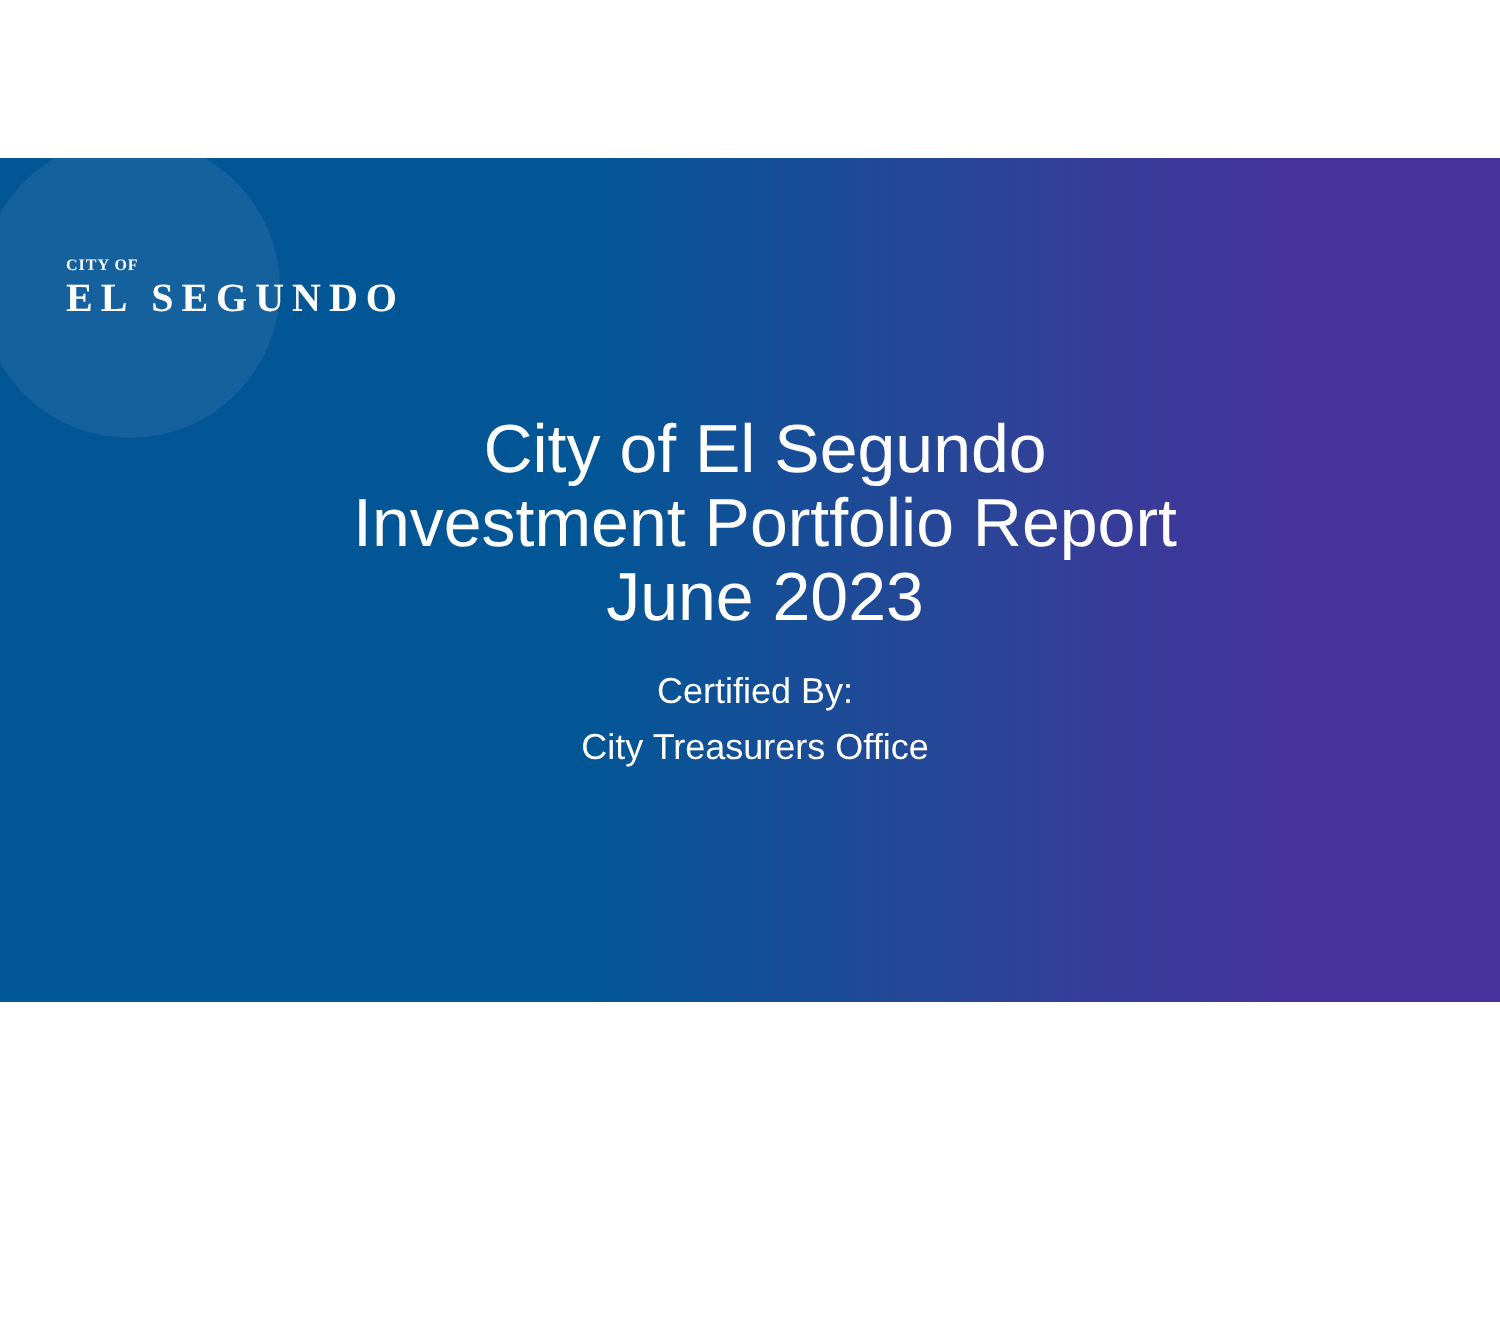CITY OF
EL SEGUNDO
City of El Segundo
Investment Portfolio Report
June 2023
Certified By:
City Treasurers Office